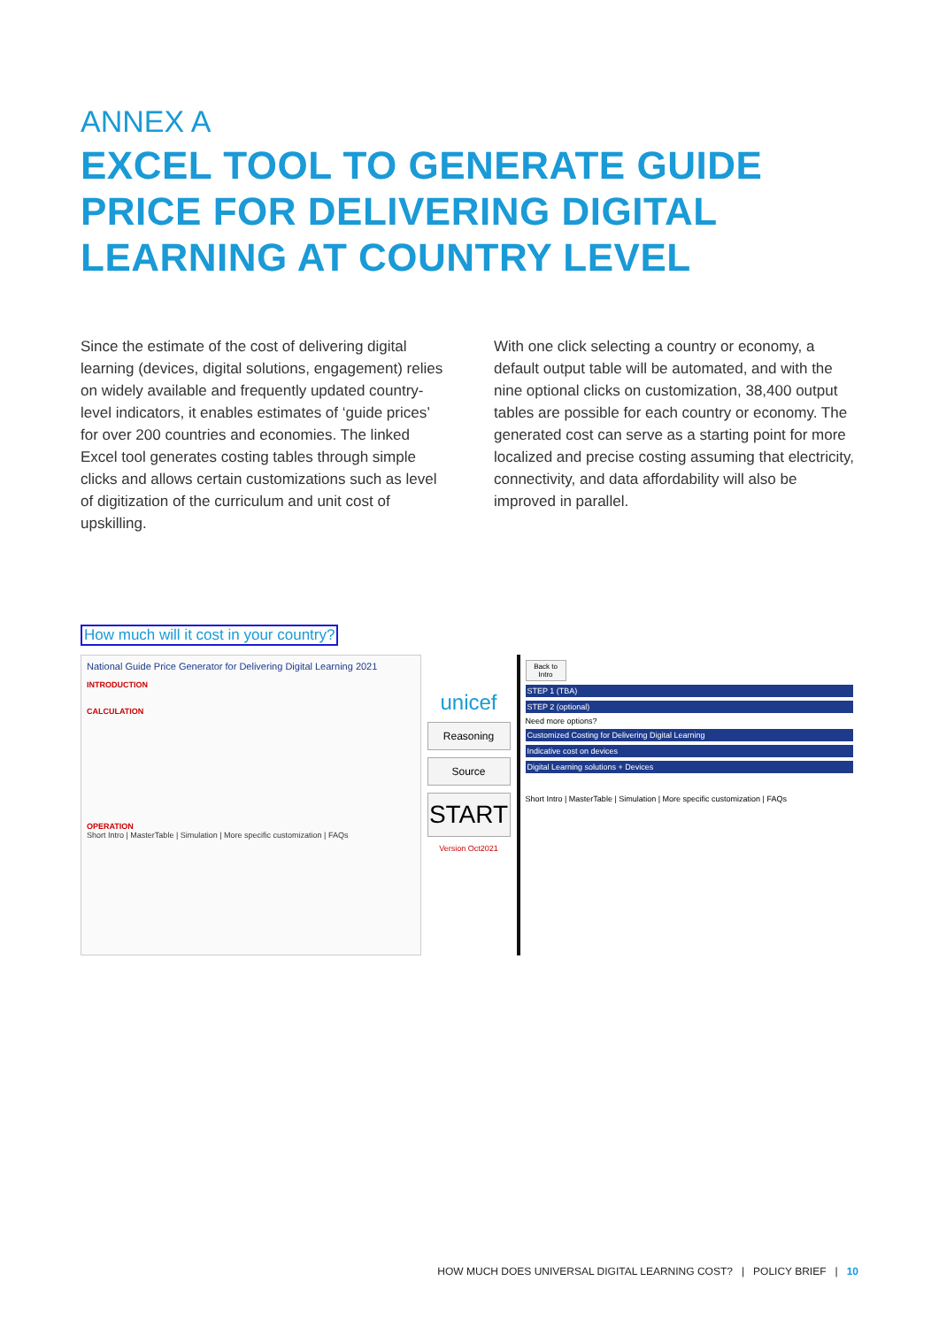ANNEX A
EXCEL TOOL TO GENERATE GUIDE PRICE FOR DELIVERING DIGITAL LEARNING AT COUNTRY LEVEL
Since the estimate of the cost of delivering digital learning (devices, digital solutions, engagement) relies on widely available and frequently updated country-level indicators, it enables estimates of ‘guide prices’ for over 200 countries and economies. The linked Excel tool generates costing tables through simple clicks and allows certain customizations such as level of digitization of the curriculum and unit cost of upskilling.
With one click selecting a country or economy, a default output table will be automated, and with the nine optional clicks on customization, 38,400 output tables are possible for each country or economy. The generated cost can serve as a starting point for more localized and precise costing assuming that electricity, connectivity, and data affordability will also be improved in parallel.
How much will it cost in your country?
National Guide Price Generator for Delivering Digital Learning 2021
INTRODUCTION
CALCULATION
OPERATION
Short Intro | MasterTable | Simulation | More specific customization | FAQs
unicef
Reasoning
Source
START
Version Oct2021
Back to Intro
STEP 1 (TBA)
STEP 2 (optional)
Need more options?
Customized Costing for Delivering Digital Learning
Indicative cost on devices
Digital Learning solutions + Devices
Short Intro | MasterTable | Simulation | More specific customization | FAQs
HOW MUCH DOES UNIVERSAL DIGITAL LEARNING COST? | POLICY BRIEF | 10